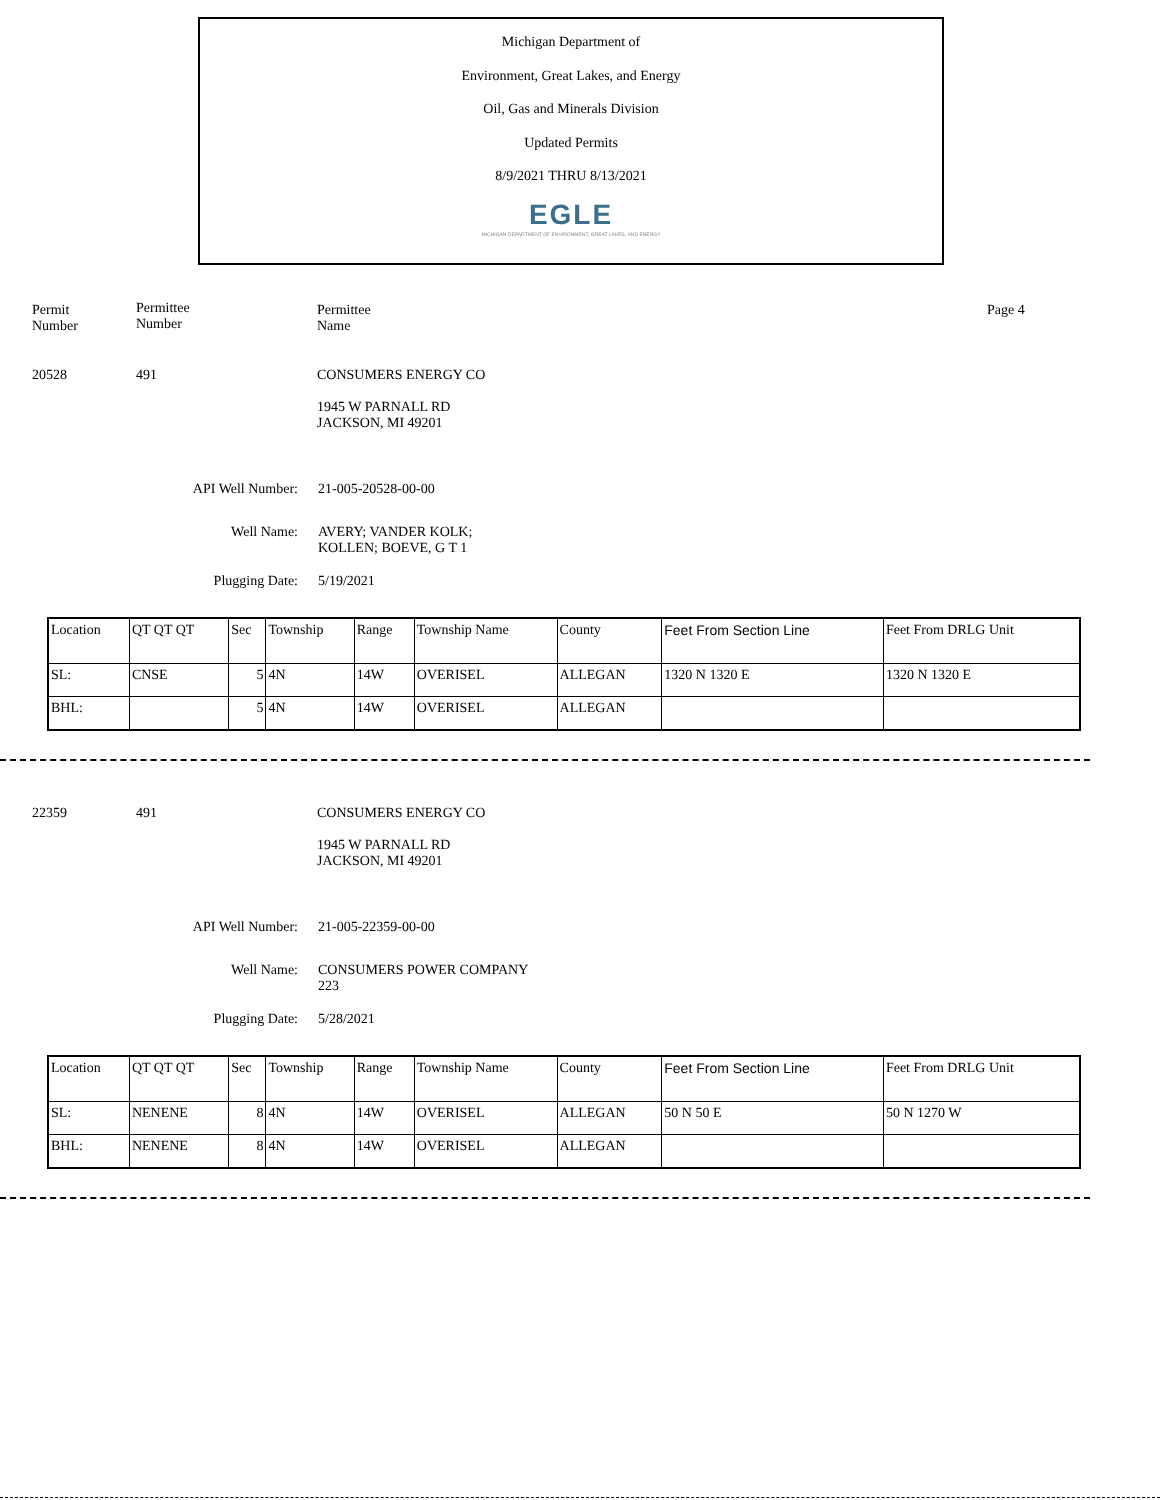Michigan Department of
Environment, Great Lakes, and Energy
Oil, Gas and Minerals Division
Updated Permits
8/9/2021 THRU 8/13/2021
EGLE
MICHIGAN DEPARTMENT OF ENVIRONMENT, GREAT LAKES, AND ENERGY
Permit
Number
Permittee
Number
Permittee
Name
Page 4
20528 491 CONSUMERS ENERGY CO
1945 W PARNALL RD
JACKSON, MI 49201
API Well Number: 21-005-20528-00-00
Well Name: AVERY; VANDER KOLK;
KOLLEN; BOEVE, G T 1
Plugging Date: 5/19/2021
| Location | QT QT QT | Sec | Township | Range | Township Name | County | Feet From Section Line | Feet From DRLG Unit |
| SL: | CNSE | 5 | 4N | 14W | OVERISEL | ALLEGAN | 1320 N 1320 E | 1320 N 1320 E |
| BHL: | | 5 | 4N | 14W | OVERISEL | ALLEGAN | | |
22359 491 CONSUMERS ENERGY CO
1945 W PARNALL RD
JACKSON, MI 49201
API Well Number: 21-005-22359-00-00
Well Name: CONSUMERS POWER COMPANY
223
Plugging Date: 5/28/2021
| Location | QT QT QT | Sec | Township | Range | Township Name | County | Feet From Section Line | Feet From DRLG Unit |
| SL: | NENENE | 8 | 4N | 14W | OVERISEL | ALLEGAN | 50 N 50 E | 50 N 1270 W |
| BHL: | NENENE | 8 | 4N | 14W | OVERISEL | ALLEGAN | | |